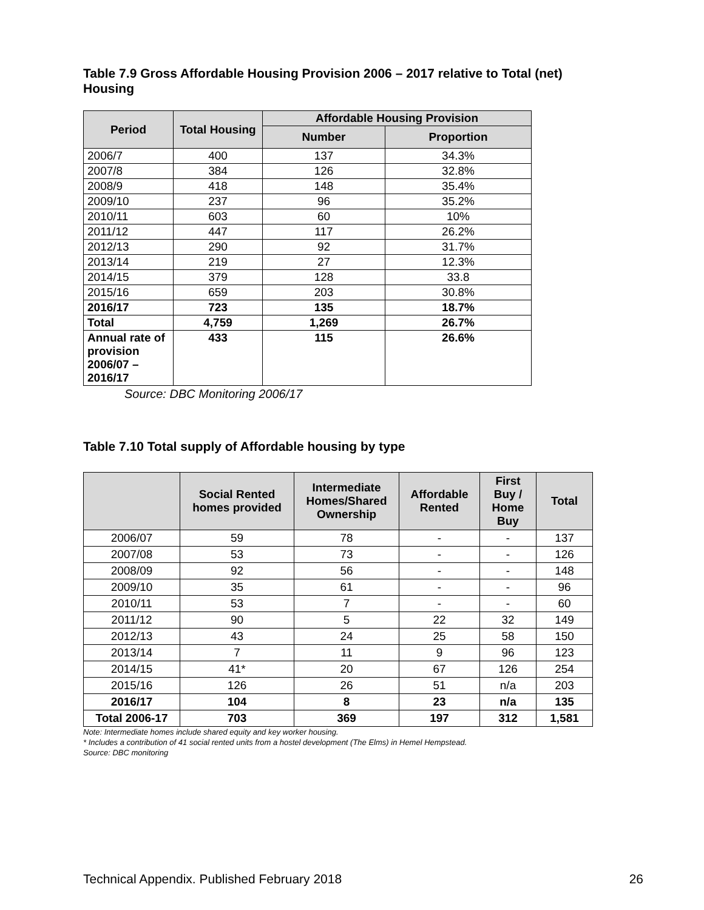Table 7.9 Gross Affordable Housing Provision 2006 – 2017 relative to Total (net) Housing
| Period | Total Housing | Affordable Housing Provision | |
| --- | --- | --- | --- |
| | | Number | Proportion |
| 2006/7 | 400 | 137 | 34.3% |
| 2007/8 | 384 | 126 | 32.8% |
| 2008/9 | 418 | 148 | 35.4% |
| 2009/10 | 237 | 96 | 35.2% |
| 2010/11 | 603 | 60 | 10% |
| 2011/12 | 447 | 117 | 26.2% |
| 2012/13 | 290 | 92 | 31.7% |
| 2013/14 | 219 | 27 | 12.3% |
| 2014/15 | 379 | 128 | 33.8 |
| 2015/16 | 659 | 203 | 30.8% |
| 2016/17 | 723 | 135 | 18.7% |
| Total | 4,759 | 1,269 | 26.7% |
| Annual rate of provision 2006/07 – 2016/17 | 433 | 115 | 26.6% |
Source: DBC Monitoring 2006/17
Table 7.10 Total supply of Affordable housing by type
| | Social Rented homes provided | Intermediate Homes/Shared Ownership | Affordable Rented | First Buy / Home Buy | Total |
| --- | --- | --- | --- | --- | --- |
| 2006/07 | 59 | 78 | - | - | 137 |
| 2007/08 | 53 | 73 | - | - | 126 |
| 2008/09 | 92 | 56 | - | - | 148 |
| 2009/10 | 35 | 61 | - | - | 96 |
| 2010/11 | 53 | 7 | - | - | 60 |
| 2011/12 | 90 | 5 | 22 | 32 | 149 |
| 2012/13 | 43 | 24 | 25 | 58 | 150 |
| 2013/14 | 7 | 11 | 9 | 96 | 123 |
| 2014/15 | 41* | 20 | 67 | 126 | 254 |
| 2015/16 | 126 | 26 | 51 | n/a | 203 |
| 2016/17 | 104 | 8 | 23 | n/a | 135 |
| Total 2006-17 | 703 | 369 | 197 | 312 | 1,581 |
Note: Intermediate homes include shared equity and key worker housing.
* Includes a contribution of 41 social rented units from a hostel development (The Elms) in Hemel Hempstead.
Source: DBC monitoring
Technical Appendix. Published February 2018 26